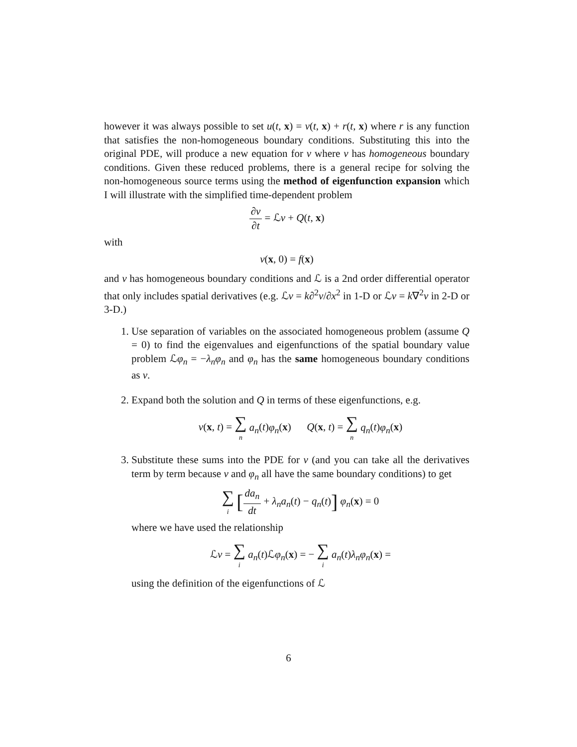however it was always possible to set u(t, x) = v(t, x) + r(t, x) where r is any function that satisfies the non-homogeneous boundary conditions. Substituting this into the original PDE, will produce a new equation for v where v has homogeneous boundary conditions. Given these reduced problems, there is a general recipe for solving the non-homogeneous source terms using the method of eigenfunction expansion which I will illustrate with the simplified time-dependent problem
∂v ∂t = ℒv + Q(t, x)
with
v(x, 0) = f(x)
and v has homogeneous boundary conditions and ℒ is a 2nd order differential operator that only includes spatial derivatives (e.g. ℒv = k∂<sup>2</sup>v/∂x<sup>2</sup> in 1-D or ℒv = k∇<sup>2</sup>v in 2-D or 3-D.)
1. Use separation of variables on the associated homogeneous problem (assume Q = 0) to find the eigenvalues and eigenfunctions of the spatial boundary value problem ℒφ<sub>n</sub> = −λ<sub>n</sub>φ<sub>n</sub> and φ<sub>n</sub> has the same homogeneous boundary conditions as v.
2. Expand both the solution and Q in terms of these eigenfunctions, e.g.
v(x, t) = ∑ n a<sub>n</sub>(t)φ<sub>n</sub>(x) Q(x, t) = ∑ n q<sub>n</sub>(t)φ<sub>n</sub>(x)
3. Substitute these sums into the PDE for v (and you can take all the derivatives term by term because v and φ<sub>n</sub> all have the same boundary conditions) to get
∑ i [da<sub>n</sub> dt + λ<sub>n</sub>a<sub>n</sub>(t) − q<sub>n</sub>(t)] φ<sub>n</sub>(x) = 0
where we have used the relationship
ℒv = ∑ i a<sub>n</sub>(t)ℒφ<sub>n</sub>(x) = − ∑ i a<sub>n</sub>(t)λ<sub>n</sub>φ<sub>n</sub>(x) =
using the definition of the eigenfunctions of ℒ
6